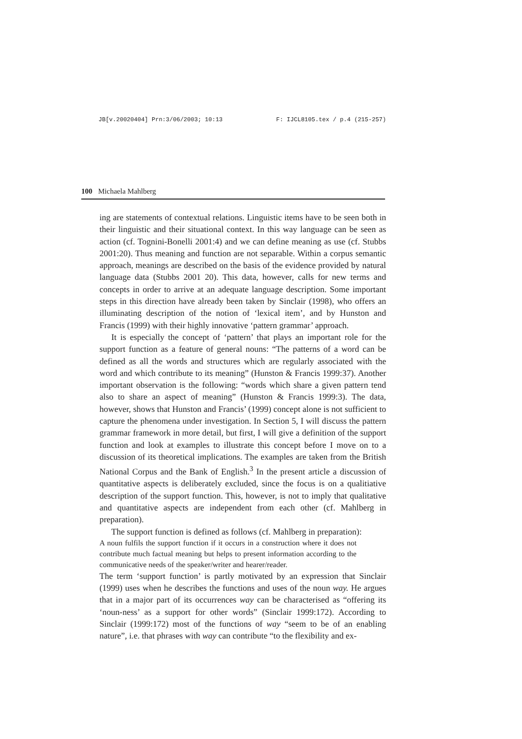JB[v.20020404] Prn:3/06/2003; 10:13 F: IJCL8105.tex / p.4 (215-257)
100 Michaela Mahlberg
ing are statements of contextual relations. Linguistic items have to be seen both in their linguistic and their situational context. In this way language can be seen as action (cf. Tognini-Bonelli 2001:4) and we can define meaning as use (cf. Stubbs 2001:20). Thus meaning and function are not separable. Within a corpus semantic approach, meanings are described on the basis of the evidence provided by natural language data (Stubbs 2001 20). This data, however, calls for new terms and concepts in order to arrive at an adequate language description. Some important steps in this direction have already been taken by Sinclair (1998), who offers an illuminating description of the notion of ‘lexical item’, and by Hunston and Francis (1999) with their highly innovative ‘pattern grammar’ approach.
It is especially the concept of ‘pattern’ that plays an important role for the support function as a feature of general nouns: “The patterns of a word can be defined as all the words and structures which are regularly associated with the word and which contribute to its meaning” (Hunston & Francis 1999:37). Another important observation is the following: “words which share a given pattern tend also to share an aspect of meaning” (Hunston & Francis 1999:3). The data, however, shows that Hunston and Francis’ (1999) concept alone is not sufficient to capture the phenomena under investigation. In Section 5, I will discuss the pattern grammar framework in more detail, but first, I will give a definition of the support function and look at examples to illustrate this concept before I move on to a discussion of its theoretical implications. The examples are taken from the British National Corpus and the Bank of English.<sup>3</sup> In the present article a discussion of quantitative aspects is deliberately excluded, since the focus is on a qualitiative description of the support function. This, however, is not to imply that qualitative and quantitative aspects are independent from each other (cf. Mahlberg in preparation).
The support function is defined as follows (cf. Mahlberg in preparation):
A noun fulfils the support function if it occurs in a construction where it does not contribute much factual meaning but helps to present information according to the communicative needs of the speaker/writer and hearer/reader.
The term ‘support function’ is partly motivated by an expression that Sinclair (1999) uses when he describes the functions and uses of the noun way. He argues that in a major part of its occurrences way can be characterised as “offering its ‘noun-ness’ as a support for other words” (Sinclair 1999:172). According to Sinclair (1999:172) most of the functions of way “seem to be of an enabling nature”, i.e. that phrases with way can contribute “to the flexibility and ex-